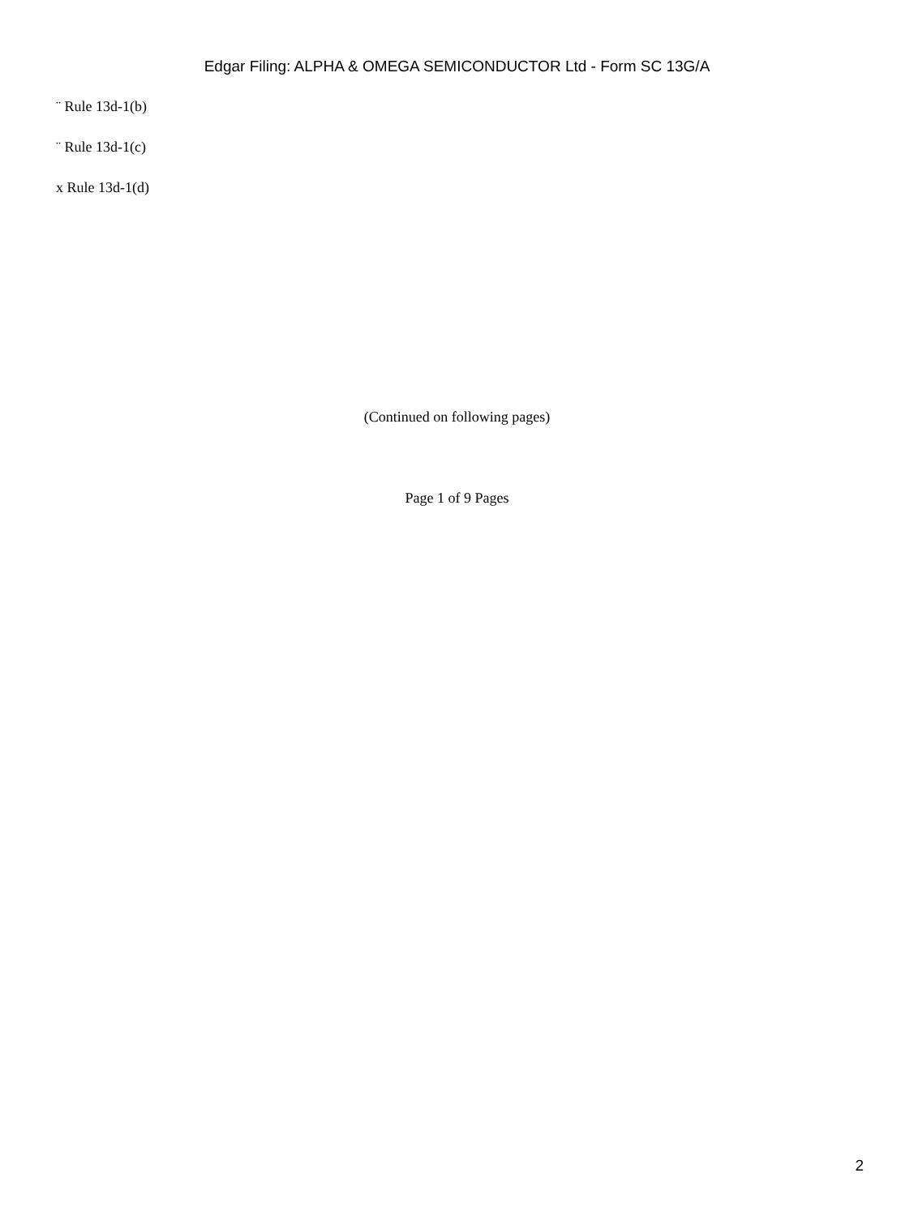Edgar Filing: ALPHA & OMEGA SEMICONDUCTOR Ltd - Form SC 13G/A
¨ Rule 13d-1(b)
¨ Rule 13d-1(c)
x Rule 13d-1(d)
(Continued on following pages)
Page 1 of 9 Pages
2